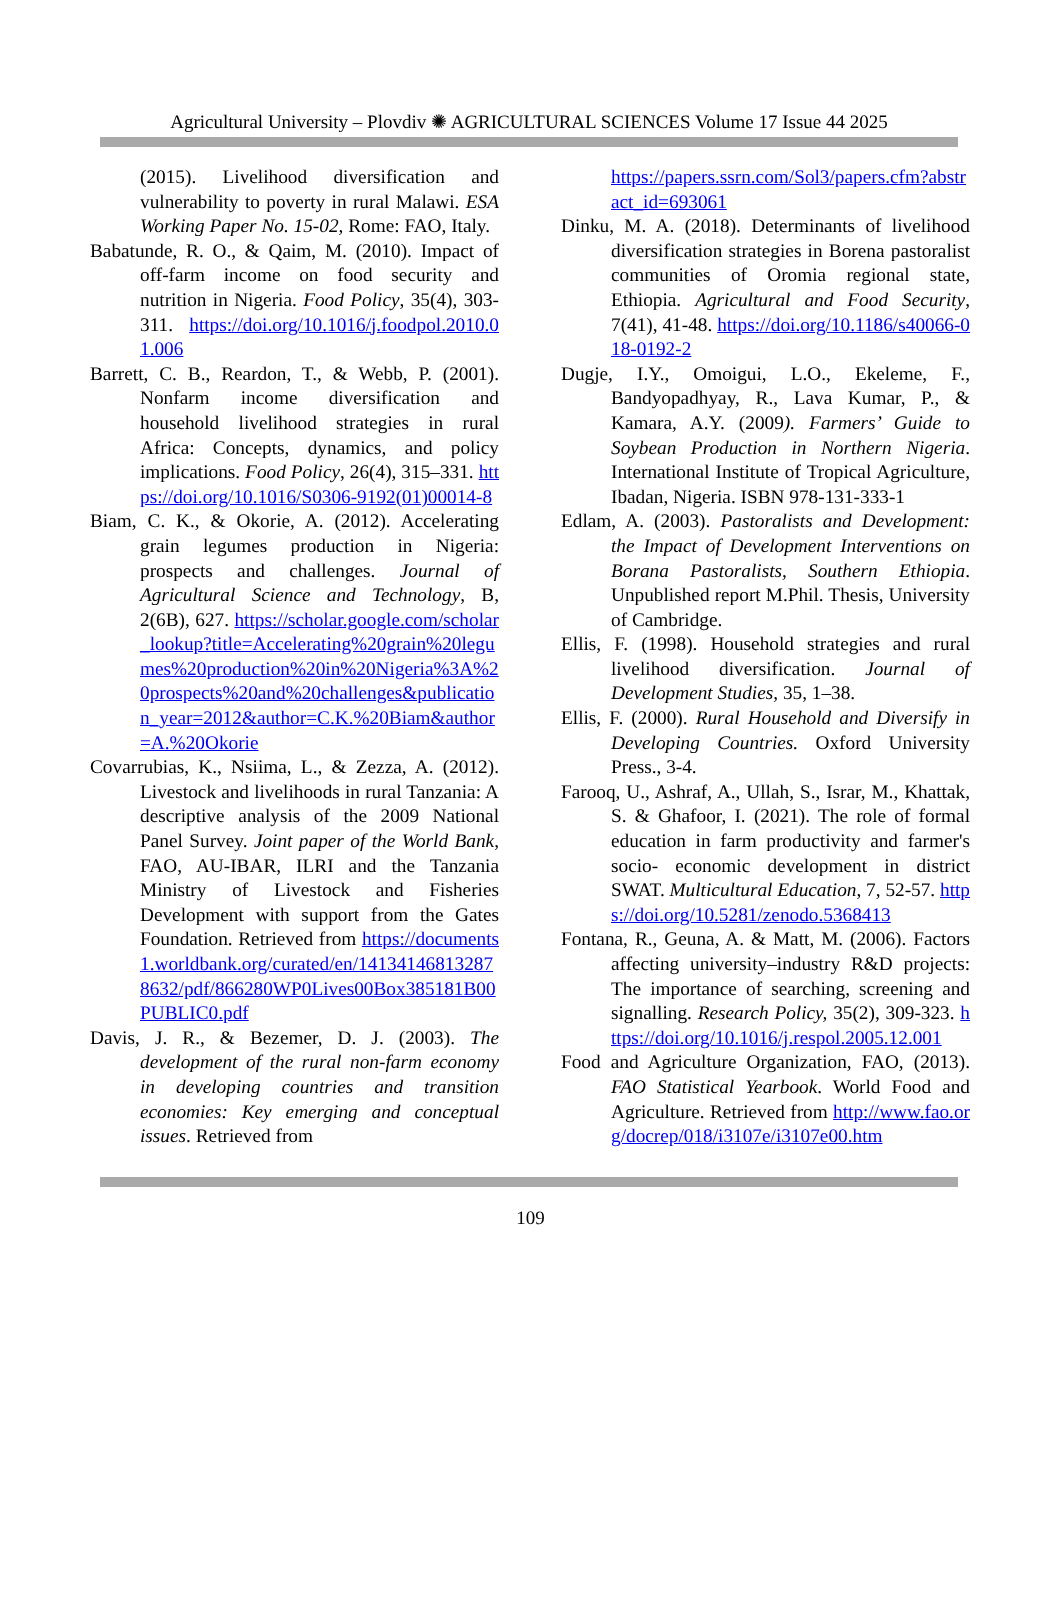Agricultural University – Plovdiv ✺ AGRICULTURAL SCIENCES Volume 17 Issue 44 2025
(2015). Livelihood diversification and vulnerability to poverty in rural Malawi. ESA Working Paper No. 15-02, Rome: FAO, Italy.
Babatunde, R. O., & Qaim, M. (2010). Impact of off-farm income on food security and nutrition in Nigeria. Food Policy, 35(4), 303-311. https://doi.org/10.1016/j.foodpol.2010.01.006
Barrett, C. B., Reardon, T., & Webb, P. (2001). Nonfarm income diversification and household livelihood strategies in rural Africa: Concepts, dynamics, and policy implications. Food Policy, 26(4), 315–331. https://doi.org/10.1016/S0306-9192(01)00014-8
Biam, C. K., & Okorie, A. (2012). Accelerating grain legumes production in Nigeria: prospects and challenges. Journal of Agricultural Science and Technology, B, 2(6B), 627. https://scholar.google.com/scholar_lookup?title=Accelerating%20grain%20legumes%20production%20in%20Nigeria%3A%20prospects%20and%20challenges&publication_year=2012&author=C.K.%20Biam&author=A.%20Okorie
Covarrubias, K., Nsiima, L., & Zezza, A. (2012). Livestock and livelihoods in rural Tanzania: A descriptive analysis of the 2009 National Panel Survey. Joint paper of the World Bank, FAO, AU-IBAR, ILRI and the Tanzania Ministry of Livestock and Fisheries Development with support from the Gates Foundation. Retrieved from https://documents1.worldbank.org/curated/en/141341468132878632/pdf/866280WP0Lives00Box385181B00PUBLIC0.pdf
Davis, J. R., & Bezemer, D. J. (2003). The development of the rural non-farm economy in developing countries and transition economies: Key emerging and conceptual issues. Retrieved from
https://papers.ssrn.com/Sol3/papers.cfm?abstract_id=693061
Dinku, M. A. (2018). Determinants of livelihood diversification strategies in Borena pastoralist communities of Oromia regional state, Ethiopia. Agricultural and Food Security, 7(41), 41-48. https://doi.org/10.1186/s40066-018-0192-2
Dugje, I.Y., Omoigui, L.O., Ekeleme, F., Bandyopadhyay, R., Lava Kumar, P., & Kamara, A.Y. (2009). Farmers’ Guide to Soybean Production in Northern Nigeria. International Institute of Tropical Agriculture, Ibadan, Nigeria. ISBN 978-131-333-1
Edlam, A. (2003). Pastoralists and Development: the Impact of Development Interventions on Borana Pastoralists, Southern Ethiopia. Unpublished report M.Phil. Thesis, University of Cambridge.
Ellis, F. (1998). Household strategies and rural livelihood diversification. Journal of Development Studies, 35, 1–38.
Ellis, F. (2000). Rural Household and Diversify in Developing Countries. Oxford University Press., 3-4.
Farooq, U., Ashraf, A., Ullah, S., Israr, M., Khattak, S. & Ghafoor, I. (2021). The role of formal education in farm productivity and farmer's socio- economic development in district SWAT. Multicultural Education, 7, 52-57. https://doi.org/10.5281/zenodo.5368413
Fontana, R., Geuna, A. & Matt, M. (2006). Factors affecting university–industry R&D projects: The importance of searching, screening and signalling. Research Policy, 35(2), 309-323. https://doi.org/10.1016/j.respol.2005.12.001
Food and Agriculture Organization, FAO, (2013). FAO Statistical Yearbook. World Food and Agriculture. Retrieved from http://www.fao.org/docrep/018/i3107e/i3107e00.htm
109